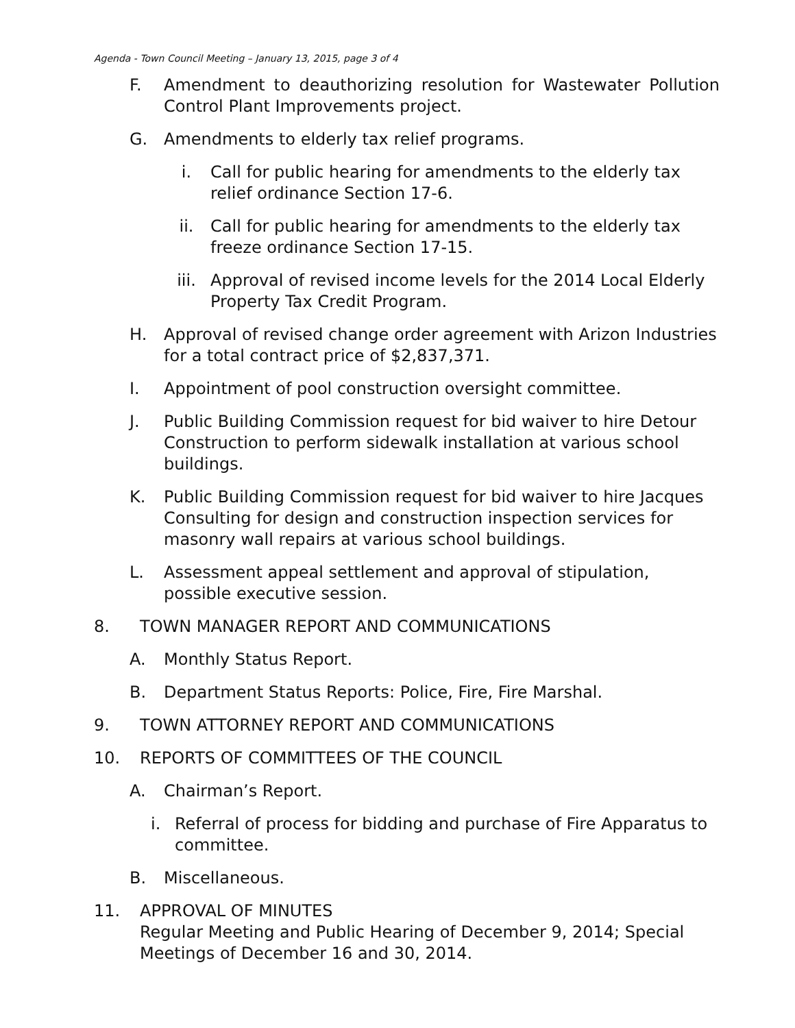Agenda - Town Council Meeting – January 13, 2015, page 3 of 4
F. Amendment to deauthorizing resolution for Wastewater Pollution Control Plant Improvements project.
G. Amendments to elderly tax relief programs.
i. Call for public hearing for amendments to the elderly tax relief ordinance Section 17-6.
ii. Call for public hearing for amendments to the elderly tax freeze ordinance Section 17-15.
iii. Approval of revised income levels for the 2014 Local Elderly Property Tax Credit Program.
H. Approval of revised change order agreement with Arizon Industries for a total contract price of $2,837,371.
I. Appointment of pool construction oversight committee.
J. Public Building Commission request for bid waiver to hire Detour Construction to perform sidewalk installation at various school buildings.
K. Public Building Commission request for bid waiver to hire Jacques Consulting for design and construction inspection services for masonry wall repairs at various school buildings.
L. Assessment appeal settlement and approval of stipulation, possible executive session.
8. TOWN MANAGER REPORT AND COMMUNICATIONS
A. Monthly Status Report.
B. Department Status Reports: Police, Fire, Fire Marshal.
9. TOWN ATTORNEY REPORT AND COMMUNICATIONS
10. REPORTS OF COMMITTEES OF THE COUNCIL
A. Chairman’s Report.
i. Referral of process for bidding and purchase of Fire Apparatus to committee.
B. Miscellaneous.
11. APPROVAL OF MINUTES
Regular Meeting and Public Hearing of December 9, 2014; Special Meetings of December 16 and 30, 2014.